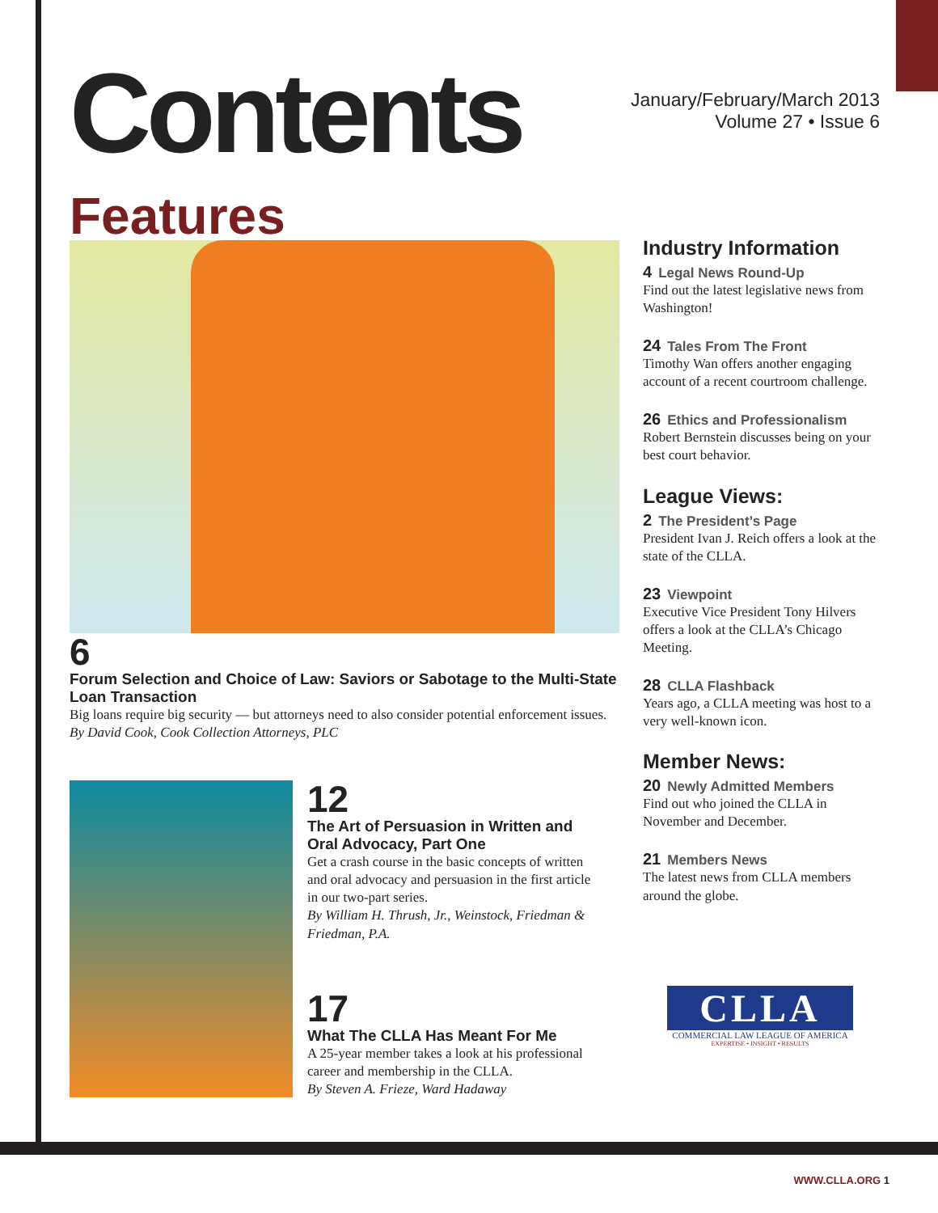Contents
January/February/March 2013
Volume 27 • Issue 6
Features
6
Forum Selection and Choice of Law: Saviors or Sabotage to the Multi-State Loan Transaction
Big loans require big security — but attorneys need to also consider potential enforcement issues.
By David Cook, Cook Collection Attorneys, PLC
12
The Art of Persuasion in Written and Oral Advocacy, Part One
Get a crash course in the basic concepts of written and oral advocacy and persuasion in the first article in our two-part series.
By William H. Thrush, Jr., Weinstock, Friedman & Friedman, P.A.
17
What The CLLA Has Meant For Me
A 25-year member takes a look at his professional career and membership in the CLLA.
By Steven A. Frieze, Ward Hadaway
Industry Information
4 Legal News Round-Up
Find out the latest legislative news from Washington!
24 Tales From The Front
Timothy Wan offers another engaging account of a recent courtroom challenge.
26 Ethics and Professionalism
Robert Bernstein discusses being on your best court behavior.
League Views:
2 The President’s Page
President Ivan J. Reich offers a look at the state of the CLLA.
23 Viewpoint
Executive Vice President Tony Hilvers offers a look at the CLLA’s Chicago Meeting.
28 CLLA Flashback
Years ago, a CLLA meeting was host to a very well-known icon.
Member News:
20 Newly Admitted Members
Find out who joined the CLLA in November and December.
21 Members News
The latest news from CLLA members around the globe.
CLLA
COMMERCIAL LAW LEAGUE OF AMERICA
EXPERTISE • INSIGHT • RESULTS
WWW.CLLA.ORG 1